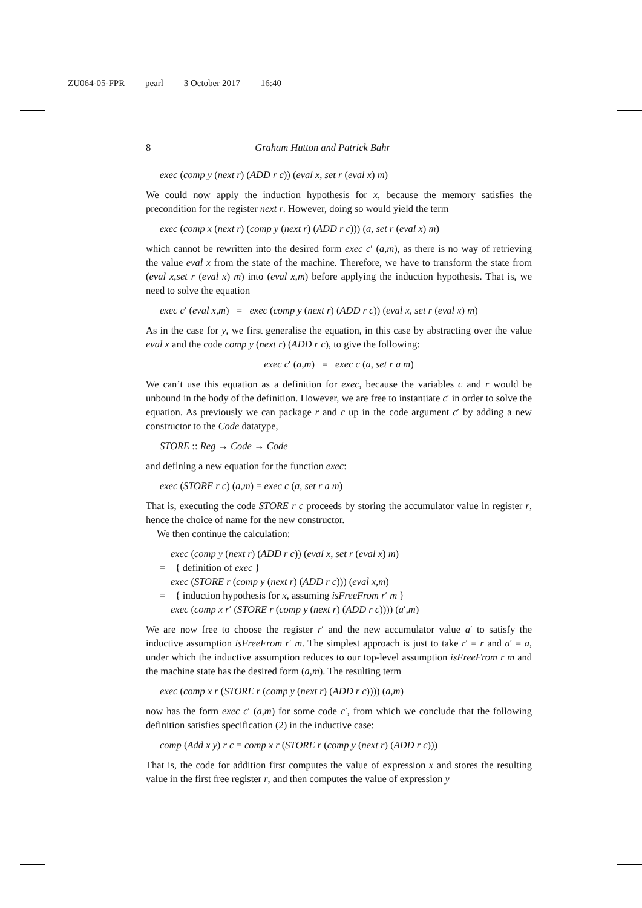ZU064-05-FPR pearl 3 October 2017 16:40
8 Graham Hutton and Patrick Bahr
exec (comp y (next r) (ADD r c)) (eval x, set r (eval x) m)
We could now apply the induction hypothesis for x, because the memory satisfies the precondition for the register next r. However, doing so would yield the term
exec (comp x (next r) (comp y (next r) (ADD r c))) (a, set r (eval x) m)
which cannot be rewritten into the desired form exec c′ (a,m), as there is no way of retrieving the value eval x from the state of the machine. Therefore, we have to transform the state from (eval x,set r (eval x) m) into (eval x,m) before applying the induction hypothesis. That is, we need to solve the equation
exec c′ (eval x,m) = exec (comp y (next r) (ADD r c)) (eval x, set r (eval x) m)
As in the case for y, we first generalise the equation, in this case by abstracting over the value eval x and the code comp y (next r) (ADD r c), to give the following:
exec c′ (a,m) = exec c (a, set r a m)
We can’t use this equation as a definition for exec, because the variables c and r would be unbound in the body of the definition. However, we are free to instantiate c′ in order to solve the equation. As previously we can package r and c up in the code argument c′ by adding a new constructor to the Code datatype,
STORE :: Reg → Code → Code
and defining a new equation for the function exec:
exec (STORE r c) (a,m) = exec c (a, set r a m)
That is, executing the code STORE r c proceeds by storing the accumulator value in register r, hence the choice of name for the new constructor.
We then continue the calculation:
exec (comp y (next r) (ADD r c)) (eval x, set r (eval x) m)
= { definition of exec }
exec (STORE r (comp y (next r) (ADD r c))) (eval x,m)
= { induction hypothesis for x, assuming isFreeFrom r′ m }
exec (comp x r′ (STORE r (comp y (next r) (ADD r c)))) (a′,m)
We are now free to choose the register r′ and the new accumulator value a′ to satisfy the inductive assumption isFreeFrom r′ m. The simplest approach is just to take r′ = r and a′ = a, under which the inductive assumption reduces to our top-level assumption isFreeFrom r m and the machine state has the desired form (a,m). The resulting term
exec (comp x r (STORE r (comp y (next r) (ADD r c)))) (a,m)
now has the form exec c′ (a,m) for some code c′, from which we conclude that the following definition satisfies specification (2) in the inductive case:
comp (Add x y) r c = comp x r (STORE r (comp y (next r) (ADD r c)))
That is, the code for addition first computes the value of expression x and stores the resulting value in the first free register r, and then computes the value of expression y